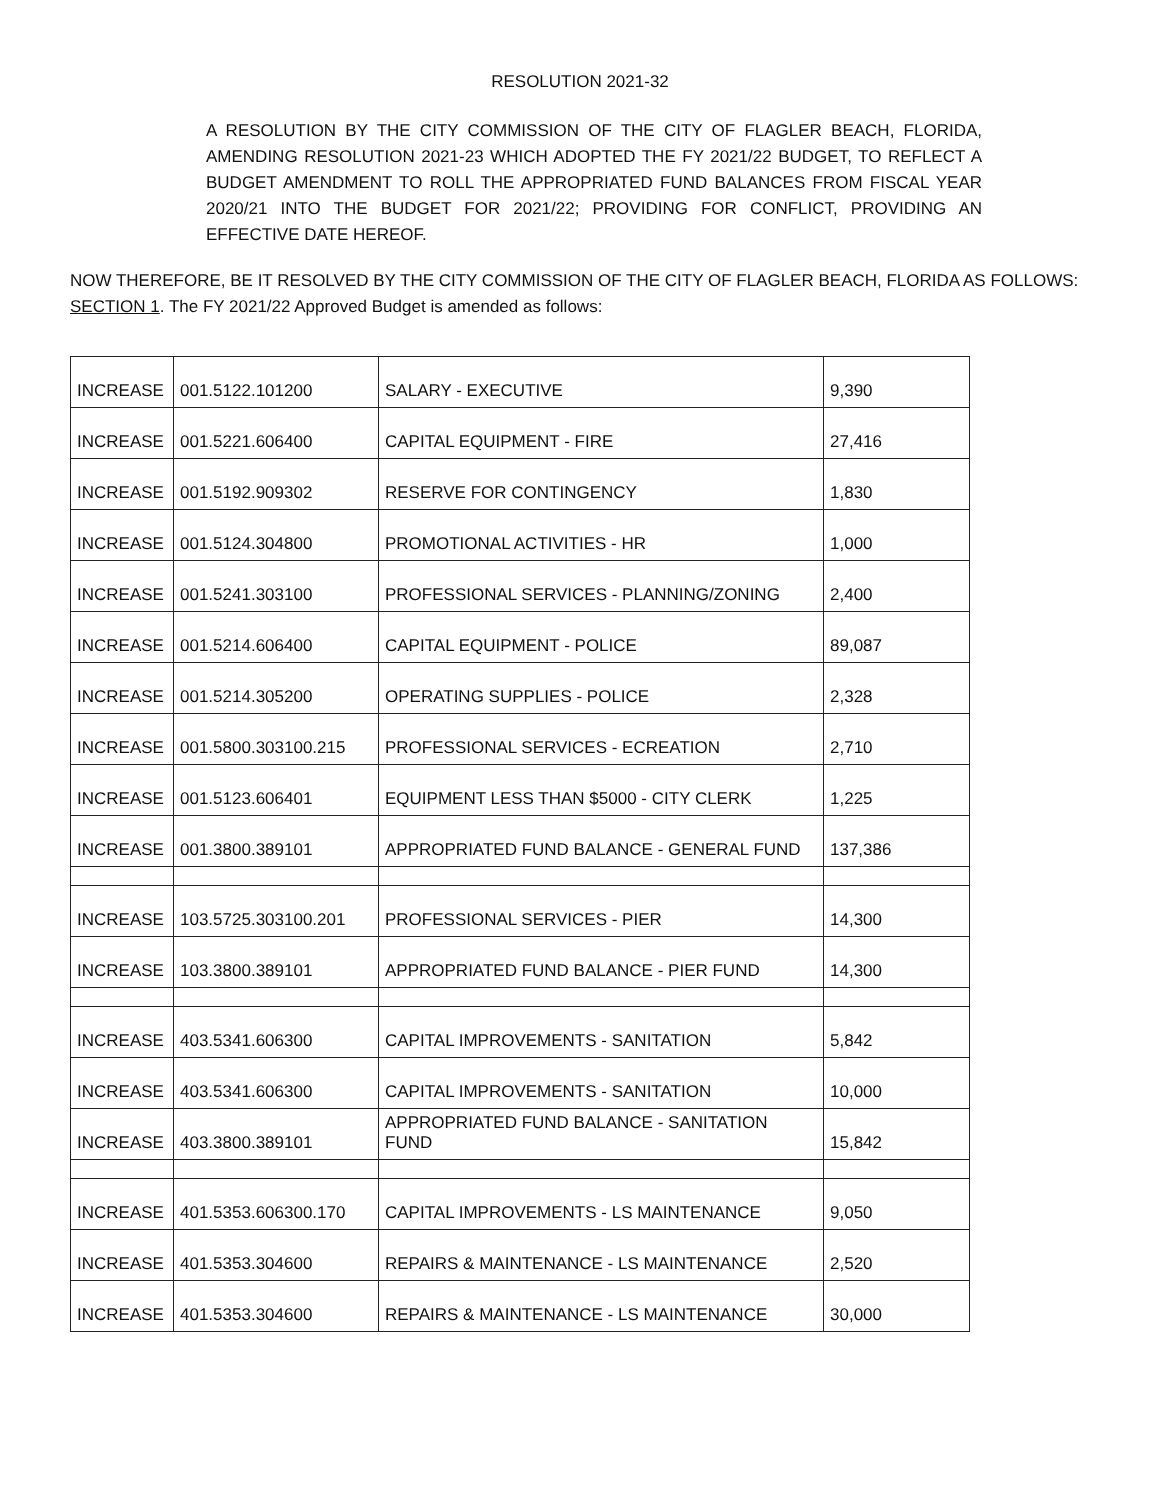RESOLUTION 2021-32
A RESOLUTION BY THE CITY COMMISSION OF THE CITY OF FLAGLER BEACH, FLORIDA, AMENDING RESOLUTION 2021-23 WHICH ADOPTED THE FY 2021/22 BUDGET, TO REFLECT A BUDGET AMENDMENT TO ROLL THE APPROPRIATED FUND BALANCES FROM FISCAL YEAR 2020/21 INTO THE BUDGET FOR 2021/22; PROVIDING FOR CONFLICT, PROVIDING AN EFFECTIVE DATE HEREOF.
NOW THEREFORE, BE IT RESOLVED BY THE CITY COMMISSION OF THE CITY OF FLAGLER BEACH, FLORIDA AS FOLLOWS:
SECTION 1. The FY 2021/22 Approved Budget is amended as follows:
| INCREASE | 001.5122.101200 | SALARY - EXECUTIVE | 9,390 |
| INCREASE | 001.5221.606400 | CAPITAL EQUIPMENT - FIRE | 27,416 |
| INCREASE | 001.5192.909302 | RESERVE FOR CONTINGENCY | 1,830 |
| INCREASE | 001.5124.304800 | PROMOTIONAL ACTIVITIES - HR | 1,000 |
| INCREASE | 001.5241.303100 | PROFESSIONAL SERVICES - PLANNING/ZONING | 2,400 |
| INCREASE | 001.5214.606400 | CAPITAL EQUIPMENT - POLICE | 89,087 |
| INCREASE | 001.5214.305200 | OPERATING SUPPLIES - POLICE | 2,328 |
| INCREASE | 001.5800.303100.215 | PROFESSIONAL SERVICES - ECREATION | 2,710 |
| INCREASE | 001.5123.606401 | EQUIPMENT LESS THAN $5000 - CITY CLERK | 1,225 |
| INCREASE | 001.3800.389101 | APPROPRIATED FUND BALANCE - GENERAL FUND | 137,386 |
| INCREASE | 103.5725.303100.201 | PROFESSIONAL SERVICES - PIER | 14,300 |
| INCREASE | 103.3800.389101 | APPROPRIATED FUND BALANCE - PIER FUND | 14,300 |
| INCREASE | 403.5341.606300 | CAPITAL IMPROVEMENTS - SANITATION | 5,842 |
| INCREASE | 403.5341.606300 | CAPITAL IMPROVEMENTS - SANITATION | 10,000 |
| INCREASE | 403.3800.389101 | APPROPRIATED FUND BALANCE - SANITATION FUND | 15,842 |
| INCREASE | 401.5353.606300.170 | CAPITAL IMPROVEMENTS - LS MAINTENANCE | 9,050 |
| INCREASE | 401.5353.304600 | REPAIRS & MAINTENANCE - LS MAINTENANCE | 2,520 |
| INCREASE | 401.5353.304600 | REPAIRS & MAINTENANCE - LS MAINTENANCE | 30,000 |